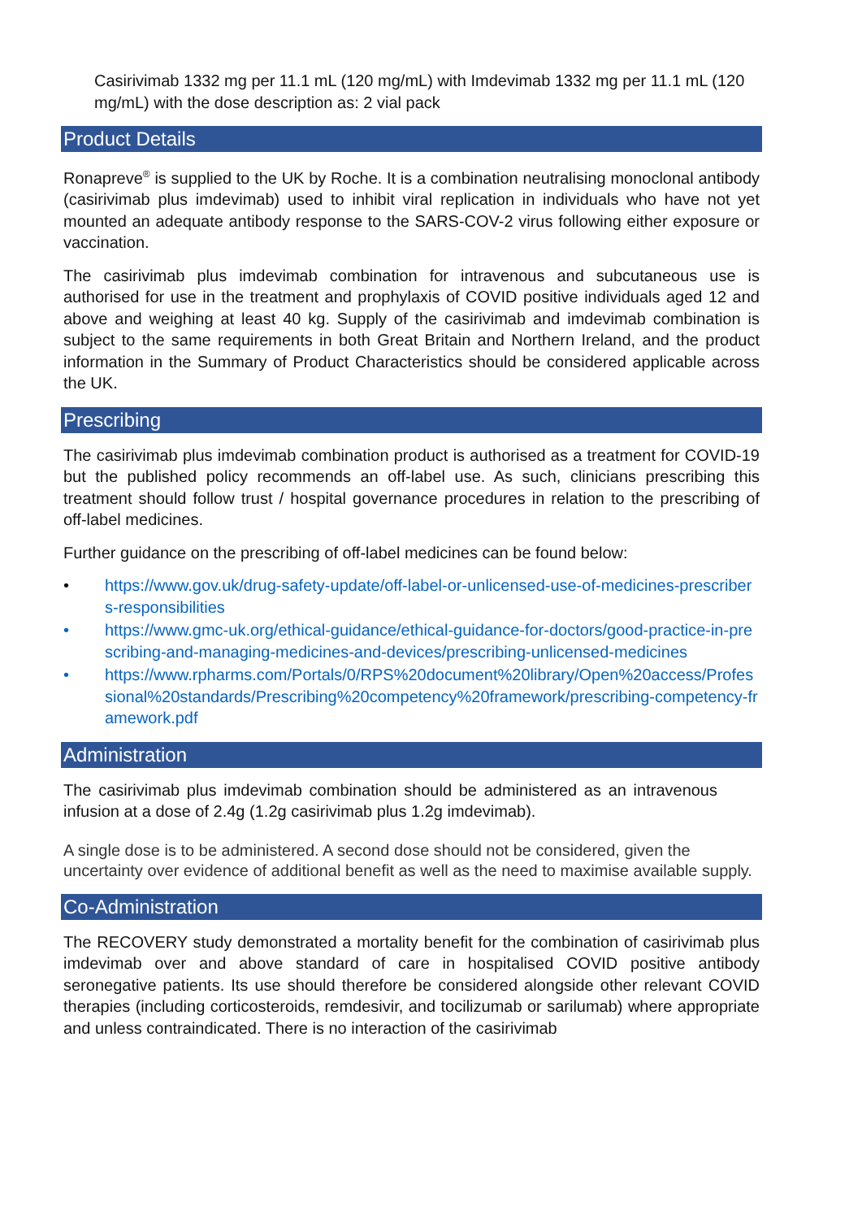Casirivimab 1332 mg per 11.1 mL (120 mg/mL) with Imdevimab 1332 mg per 11.1 mL (120 mg/mL) with the dose description as: 2 vial pack
Product Details
Ronapreve<sup>®</sup> is supplied to the UK by Roche. It is a combination neutralising monoclonal antibody (casirivimab plus imdevimab) used to inhibit viral replication in individuals who have not yet mounted an adequate antibody response to the SARS-COV-2 virus following either exposure or vaccination.
The casirivimab plus imdevimab combination for intravenous and subcutaneous use is authorised for use in the treatment and prophylaxis of COVID positive individuals aged 12 and above and weighing at least 40 kg. Supply of the casirivimab and imdevimab combination is subject to the same requirements in both Great Britain and Northern Ireland, and the product information in the Summary of Product Characteristics should be considered applicable across the UK.
Prescribing
The casirivimab plus imdevimab combination product is authorised as a treatment for COVID-19 but the published policy recommends an off-label use. As such, clinicians prescribing this treatment should follow trust / hospital governance procedures in relation to the prescribing of off-label medicines.
Further guidance on the prescribing of off-label medicines can be found below:
• https://www.gov.uk/drug-safety-update/off-label-or-unlicensed-use-of-medicines-prescribers-responsibilities
• https://www.gmc-uk.org/ethical-guidance/ethical-guidance-for-doctors/good-practice-in-prescribing-and-managing-medicines-and-devices/prescribing-unlicensed-medicines
• https://www.rpharms.com/Portals/0/RPS%20document%20library/Open%20access/Professional%20standards/Prescribing%20competency%20framework/prescribing-competency-framework.pdf
Administration
The casirivimab plus imdevimab combination should be administered as an intravenous infusion at a dose of 2.4g (1.2g casirivimab plus 1.2g imdevimab).
A single dose is to be administered. A second dose should not be considered, given the uncertainty over evidence of additional benefit as well as the need to maximise available supply.
Co-Administration
The RECOVERY study demonstrated a mortality benefit for the combination of casirivimab plus imdevimab over and above standard of care in hospitalised COVID positive antibody seronegative patients. Its use should therefore be considered alongside other relevant COVID therapies (including corticosteroids, remdesivir, and tocilizumab or sarilumab) where appropriate and unless contraindicated. There is no interaction of the casirivimab